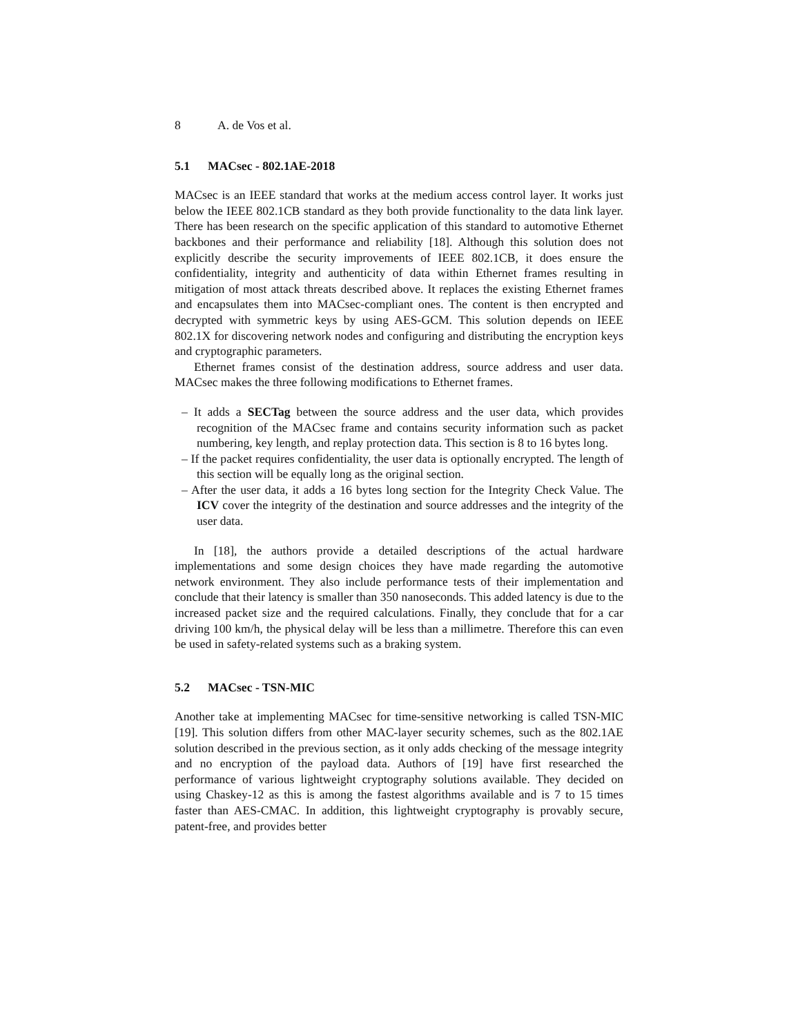8 A. de Vos et al.
5.1 MACsec - 802.1AE-2018
MACsec is an IEEE standard that works at the medium access control layer. It works just below the IEEE 802.1CB standard as they both provide functionality to the data link layer. There has been research on the specific application of this standard to automotive Ethernet backbones and their performance and reliability [18]. Although this solution does not explicitly describe the security improvements of IEEE 802.1CB, it does ensure the confidentiality, integrity and authenticity of data within Ethernet frames resulting in mitigation of most attack threats described above. It replaces the existing Ethernet frames and encapsulates them into MACsec-compliant ones. The content is then encrypted and decrypted with symmetric keys by using AES-GCM. This solution depends on IEEE 802.1X for discovering network nodes and configuring and distributing the encryption keys and cryptographic parameters.
Ethernet frames consist of the destination address, source address and user data. MACsec makes the three following modifications to Ethernet frames.
– It adds a SECTag between the source address and the user data, which provides recognition of the MACsec frame and contains security information such as packet numbering, key length, and replay protection data. This section is 8 to 16 bytes long.
– If the packet requires confidentiality, the user data is optionally encrypted. The length of this section will be equally long as the original section.
– After the user data, it adds a 16 bytes long section for the Integrity Check Value. The ICV cover the integrity of the destination and source addresses and the integrity of the user data.
In [18], the authors provide a detailed descriptions of the actual hardware implementations and some design choices they have made regarding the automotive network environment. They also include performance tests of their implementation and conclude that their latency is smaller than 350 nanoseconds. This added latency is due to the increased packet size and the required calculations. Finally, they conclude that for a car driving 100 km/h, the physical delay will be less than a millimetre. Therefore this can even be used in safety-related systems such as a braking system.
5.2 MACsec - TSN-MIC
Another take at implementing MACsec for time-sensitive networking is called TSN-MIC [19]. This solution differs from other MAC-layer security schemes, such as the 802.1AE solution described in the previous section, as it only adds checking of the message integrity and no encryption of the payload data. Authors of [19] have first researched the performance of various lightweight cryptography solutions available. They decided on using Chaskey-12 as this is among the fastest algorithms available and is 7 to 15 times faster than AES-CMAC. In addition, this lightweight cryptography is provably secure, patent-free, and provides better